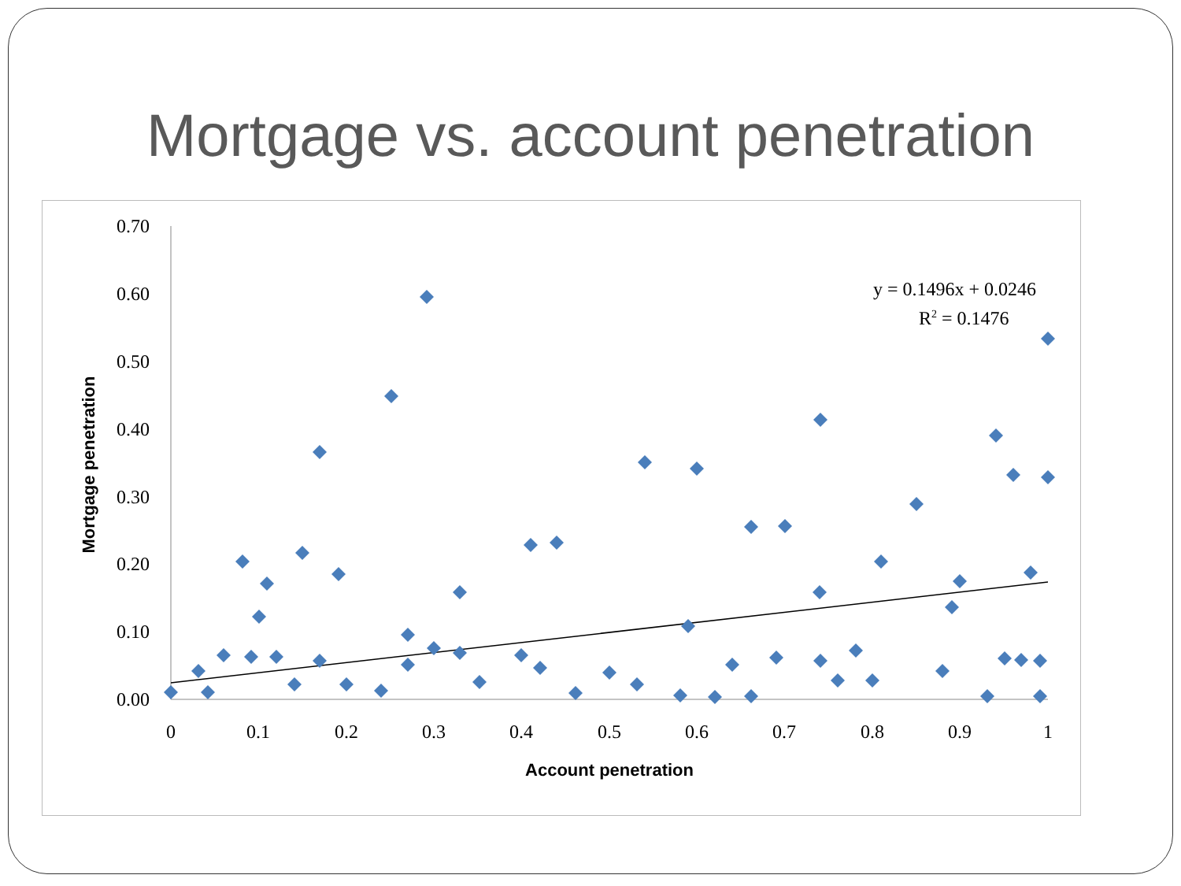Mortgage vs. account penetration
0.70
0.60
0.50
0.40
0.30
0.20
0.10
0.00
0
0.1
0.2
0.3
0.4
0.5
0.6
0.7
0.8
0.9
1
Account penetration
Mortgage penetration
y = 0.1496x + 0.0246
R2 = 0.1476